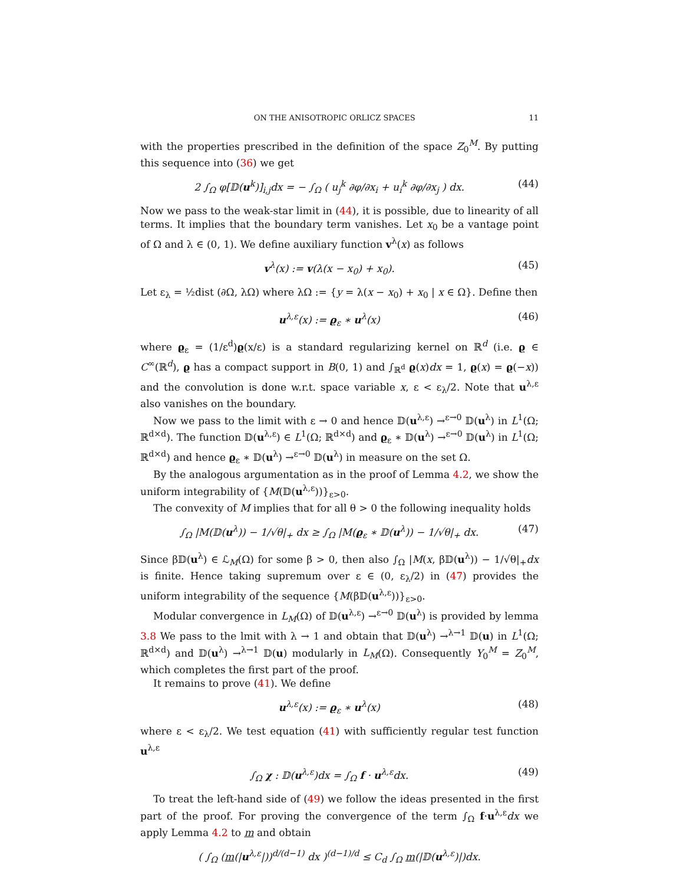ON THE ANISOTROPIC ORLICZ SPACES 11
with the properties prescribed in the definition of the space Z<sub>0</sub><sup>M</sup>. By putting this sequence into (36) we get
2 ∫<sub>Ω</sub> φ[𝔻(u<sup>k</sup>)]<sub>i,j</sub>dx = − ∫<sub>Ω</sub> ( u<sub>j</sub><sup>k</sup> ∂φ/∂x<sub>i</sub> + u<sub>i</sub><sup>k</sup> ∂φ/∂x<sub>j</sub> ) dx. (44)
Now we pass to the weak-star limit in (44), it is possible, due to linearity of all terms. It implies that the boundary term vanishes. Let x<sub>0</sub> be a vantage point of Ω and λ ∈ (0, 1). We define auxiliary function v<sup>λ</sup>(x) as follows
v<sup>λ</sup>(x) := v(λ(x − x<sub>0</sub>) + x<sub>0</sub>). (45)
Let ε<sub>λ</sub> = ½dist (∂Ω, λΩ) where λΩ := {y = λ(x − x<sub>0</sub>) + x<sub>0</sub> | x ∈ Ω}. Define then
u<sup>λ,ε</sup>(x) := ϱ<sub>ε</sub> ∗ u<sup>λ</sup>(x) (46)
where ϱ<sub>ε</sub> = (1/ε<sup>d</sup>)ϱ(x/ε) is a standard regularizing kernel on ℝ<sup>d</sup> (i.e. ϱ ∈ C<sup>∞</sup>(ℝ<sup>d</sup>), ϱ has a compact support in B(0, 1) and ∫<sub>ℝ<sup>d</sup></sub> ϱ(x)dx = 1, ϱ(x) = ϱ(−x)) and the convolution is done w.r.t. space variable x, ε < ε<sub>λ</sub>/2. Note that u<sup>λ,ε</sup> also vanishes on the boundary.
Now we pass to the limit with ε → 0 and hence 𝔻(u<sup>λ,ε</sup>) →<sup>ε→0</sup> 𝔻(u<sup>λ</sup>) in L<sup>1</sup>(Ω; ℝ<sup>d×d</sup>). The function 𝔻(u<sup>λ,ε</sup>) ∈ L<sup>1</sup>(Ω; ℝ<sup>d×d</sup>) and ϱ<sub>ε</sub> ∗ 𝔻(u<sup>λ</sup>) →<sup>ε→0</sup> 𝔻(u<sup>λ</sup>) in L<sup>1</sup>(Ω; ℝ<sup>d×d</sup>) and hence ϱ<sub>ε</sub> ∗ 𝔻(u<sup>λ</sup>) →<sup>ε→0</sup> 𝔻(u<sup>λ</sup>) in measure on the set Ω.
By the analogous argumentation as in the proof of Lemma 4.2, we show the uniform integrability of {M(𝔻(u<sup>λ,ε</sup>))}<sub>ε>0</sub>.
The convexity of M implies that for all θ > 0 the following inequality holds
∫<sub>Ω</sub> |M(𝔻(u<sup>λ</sup>)) − 1/√θ|<sub>+</sub> dx ≥ ∫<sub>Ω</sub> |M(ϱ<sub>ε</sub> ∗ 𝔻(u<sup>λ</sup>)) − 1/√θ|<sub>+</sub> dx. (47)
Since β𝔻(u<sup>λ</sup>) ∈ ℒ<sub>M</sub>(Ω) for some β > 0, then also ∫<sub>Ω</sub> |M(x, β𝔻(u<sup>λ</sup>)) − 1/√θ|<sub>+</sub>dx is finite. Hence taking supremum over ε ∈ (0, ε<sub>λ</sub>/2) in (47) provides the uniform integrability of the sequence {M(β𝔻(u<sup>λ,ε</sup>))}<sub>ε>0</sub>.
Modular convergence in L<sub>M</sub>(Ω) of 𝔻(u<sup>λ,ε</sup>) →<sup>ε→0</sup> 𝔻(u<sup>λ</sup>) is provided by lemma 3.8 We pass to the lmit with λ → 1 and obtain that 𝔻(u<sup>λ</sup>) →<sup>λ→1</sup> 𝔻(u) in L<sup>1</sup>(Ω; ℝ<sup>d×d</sup>) and 𝔻(u<sup>λ</sup>) →<sup>λ→1</sup> 𝔻(u) modularly in L<sub>M</sub>(Ω). Consequently Y<sub>0</sub><sup>M</sup> = Z<sub>0</sub><sup>M</sup>, which completes the first part of the proof.
It remains to prove (41). We define
u<sup>λ,ε</sup>(x) := ϱ<sub>ε</sub> ∗ u<sup>λ</sup>(x) (48)
where ε < ε<sub>λ</sub>/2. We test equation (41) with sufficiently regular test function u<sup>λ,ε</sup>
∫<sub>Ω</sub> χ : 𝔻(u<sup>λ,ε</sup>)dx = ∫<sub>Ω</sub> f · u<sup>λ,ε</sup>dx. (49)
To treat the left-hand side of (49) we follow the ideas presented in the first part of the proof. For proving the convergence of the term ∫<sub>Ω</sub> f·u<sup>λ,ε</sup>dx we apply Lemma 4.2 to m and obtain
( ∫<sub>Ω</sub> (m(|u<sup>λ,ε</sup>|))<sup>d/(d−1)</sup> dx )<sup>(d−1)/d</sup> ≤ C<sub>d</sub> ∫<sub>Ω</sub> m(|𝔻(u<sup>λ,ε</sup>)|)dx.